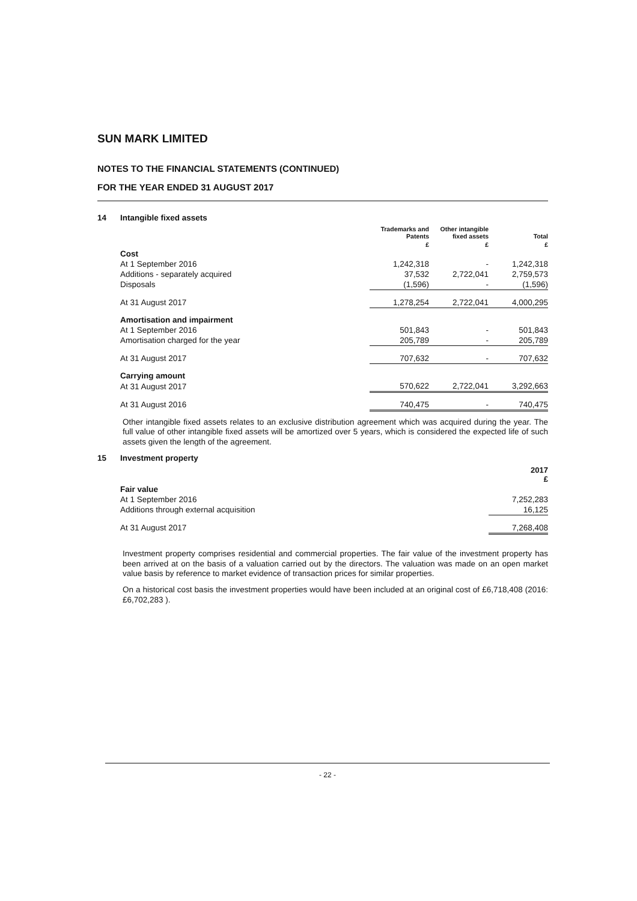SUN MARK LIMITED
NOTES TO THE FINANCIAL STATEMENTS (CONTINUED)
FOR THE YEAR ENDED 31 AUGUST 2017
14 Intangible fixed assets
| | Trademarks and Patents | Other intangible fixed assets | Total |
| --- | --- | --- | --- |
| | £ | £ | £ |
| Cost | | | |
| At 1 September 2016 | 1,242,318 | - | 1,242,318 |
| Additions - separately acquired | 37,532 | 2,722,041 | 2,759,573 |
| Disposals | (1,596) | - | (1,596) |
| At 31 August 2017 | 1,278,254 | 2,722,041 | 4,000,295 |
| Amortisation and impairment | | | |
| At 1 September 2016 | 501,843 | - | 501,843 |
| Amortisation charged for the year | 205,789 | - | 205,789 |
| At 31 August 2017 | 707,632 | - | 707,632 |
| Carrying amount | | | |
| At 31 August 2017 | 570,622 | 2,722,041 | 3,292,663 |
| At 31 August 2016 | 740,475 | - | 740,475 |
Other intangible fixed assets relates to an exclusive distribution agreement which was acquired during the year. The full value of other intangible fixed assets will be amortized over 5 years, which is considered the expected life of such assets given the length of the agreement.
15 Investment property
| | 2017 £ |
| --- | --- |
| Fair value | |
| At 1 September 2016 | 7,252,283 |
| Additions through external acquisition | 16,125 |
| At 31 August 2017 | 7,268,408 |
Investment property comprises residential and commercial properties. The fair value of the investment property has been arrived at on the basis of a valuation carried out by the directors. The valuation was made on an open market value basis by reference to market evidence of transaction prices for similar properties.
On a historical cost basis the investment properties would have been included at an original cost of £6,718,408 (2016: £6,702,283 ).
- 22 -